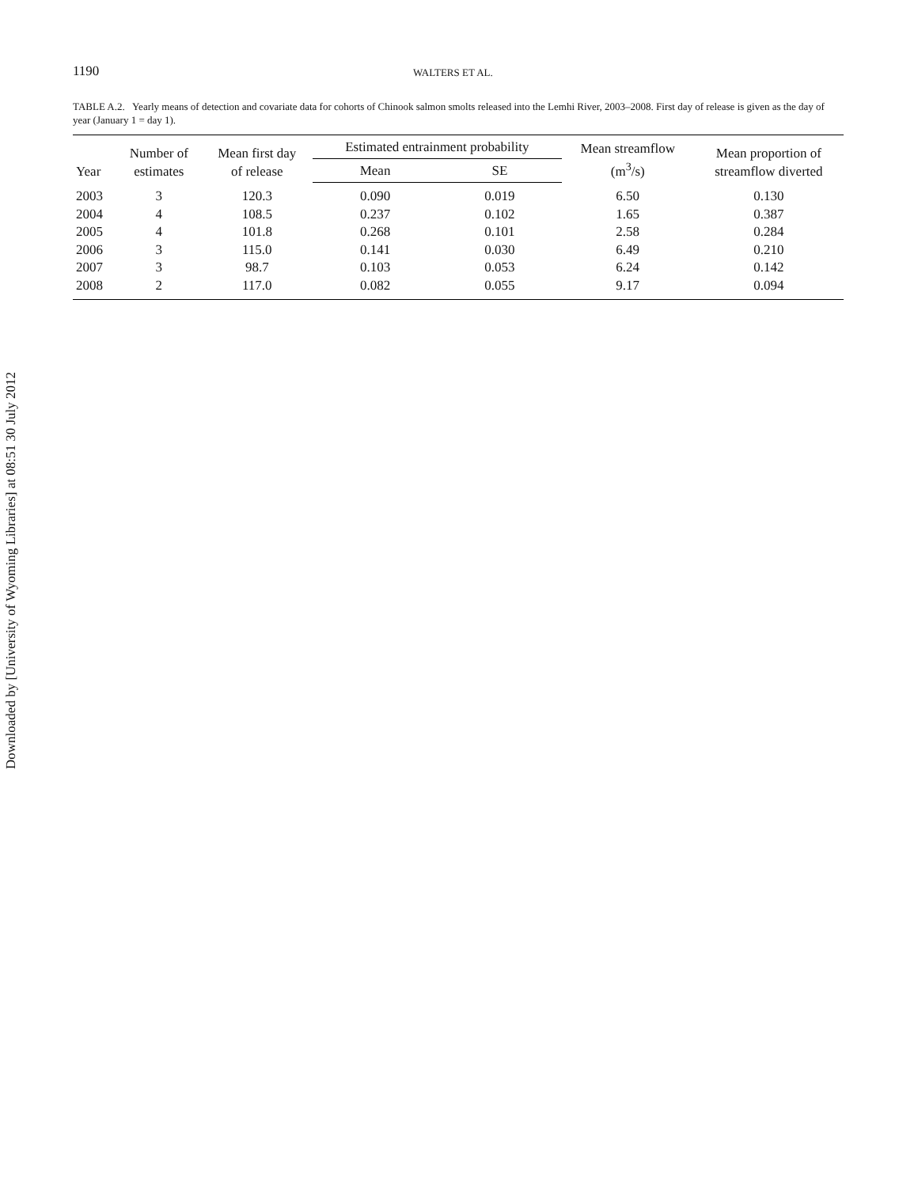Downloaded by [University of Wyoming Libraries] at 08:51 30 July 2012
1190 WALTERS ET AL.
TABLE A.2. Yearly means of detection and covariate data for cohorts of Chinook salmon smolts released into the Lemhi River, 2003–2008. First day of release is given as the day of year (January 1 = day 1).
| Year | Number of estimates | Mean first day of release | Estimated entrainment probability | | Mean streamflow (m<sup>3</sup>/s) | Mean proportion of streamflow diverted |
| --- | --- | --- | --- | --- | --- | --- |
| | | | Mean | SE | | |
| 2003 | 3 | 120.3 | 0.090 | 0.019 | 6.50 | 0.130 |
| 2004 | 4 | 108.5 | 0.237 | 0.102 | 1.65 | 0.387 |
| 2005 | 4 | 101.8 | 0.268 | 0.101 | 2.58 | 0.284 |
| 2006 | 3 | 115.0 | 0.141 | 0.030 | 6.49 | 0.210 |
| 2007 | 3 | 98.7 | 0.103 | 0.053 | 6.24 | 0.142 |
| 2008 | 2 | 117.0 | 0.082 | 0.055 | 9.17 | 0.094 |